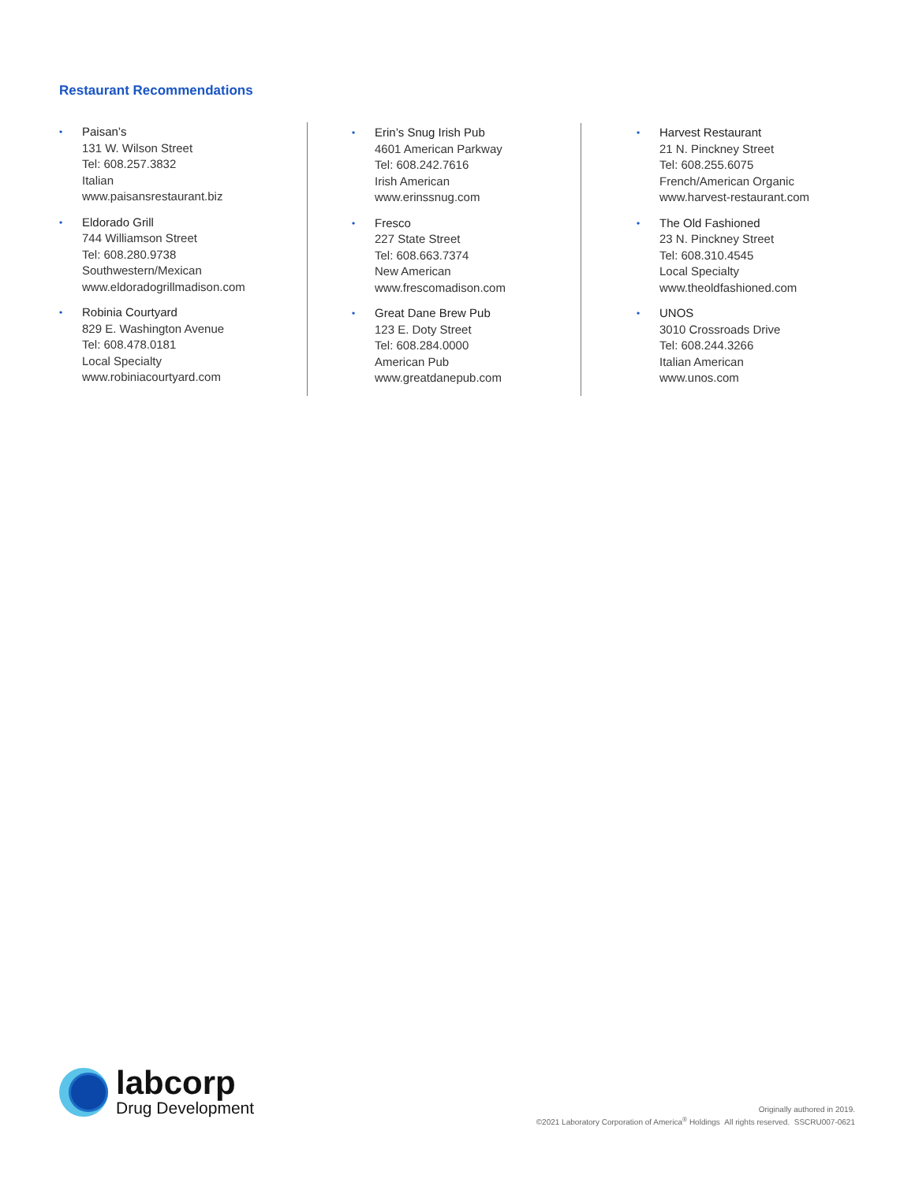Restaurant Recommendations
•
Paisan’s
131 W. Wilson Street
Tel: 608.257.3832
Italian
www.paisansrestaurant.biz
•
Eldorado Grill
744 Williamson Street
Tel: 608.280.9738
Southwestern/Mexican
www.eldoradogrillmadison.com
•
Robinia Courtyard
829 E. Washington Avenue
Tel: 608.478.0181
Local Specialty
www.robiniacourtyard.com
•
Erin’s Snug Irish Pub
4601 American Parkway
Tel: 608.242.7616
Irish American
www.erinssnug.com
•
Fresco
227 State Street
Tel: 608.663.7374
New American
www.frescomadison.com
•
Great Dane Brew Pub
123 E. Doty Street
Tel: 608.284.0000
American Pub
www.greatdanepub.com
•
Harvest Restaurant
21 N. Pinckney Street
Tel: 608.255.6075
French/American Organic
www.harvest-restaurant.com
•
The Old Fashioned
23 N. Pinckney Street
Tel: 608.310.4545
Local Specialty
www.theoldfashioned.com
•
UNOS
3010 Crossroads Drive
Tel: 608.244.3266
Italian American
www.unos.com
labcorp
Drug Development
Originally authored in 2019.
©2021 Laboratory Corporation of America<sup>®</sup> Holdings All rights reserved. SSCRU007-0621